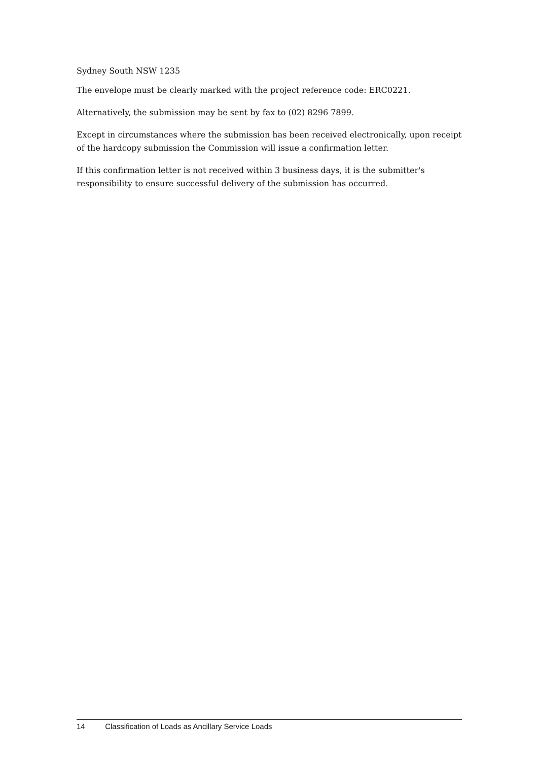Sydney South NSW 1235
The envelope must be clearly marked with the project reference code: ERC0221.
Alternatively, the submission may be sent by fax to (02) 8296 7899.
Except in circumstances where the submission has been received electronically, upon receipt of the hardcopy submission the Commission will issue a confirmation letter.
If this confirmation letter is not received within 3 business days, it is the submitter's responsibility to ensure successful delivery of the submission has occurred.
14 Classification of Loads as Ancillary Service Loads